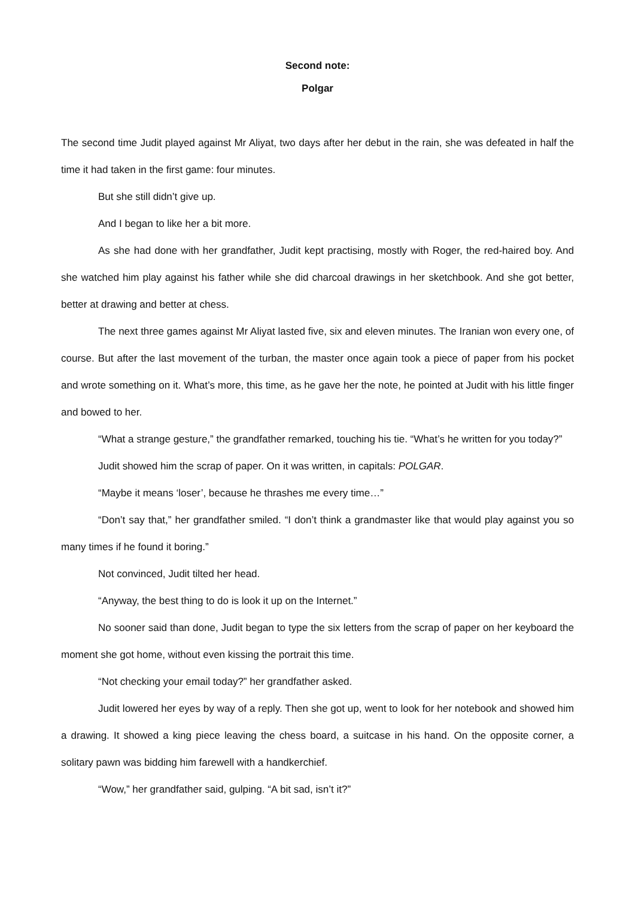Second note:
Polgar
The second time Judit played against Mr Aliyat, two days after her debut in the rain, she was defeated in half the time it had taken in the first game: four minutes.
But she still didn’t give up.
And I began to like her a bit more.
As she had done with her grandfather, Judit kept practising, mostly with Roger, the red-haired boy. And she watched him play against his father while she did charcoal drawings in her sketchbook. And she got better, better at drawing and better at chess.
The next three games against Mr Aliyat lasted five, six and eleven minutes. The Iranian won every one, of course. But after the last movement of the turban, the master once again took a piece of paper from his pocket and wrote something on it. What’s more, this time, as he gave her the note, he pointed at Judit with his little finger and bowed to her.
“What a strange gesture,” the grandfather remarked, touching his tie. “What’s he written for you today?”
Judit showed him the scrap of paper. On it was written, in capitals: POLGAR.
“Maybe it means ‘loser’, because he thrashes me every time…”
“Don’t say that,” her grandfather smiled. “I don’t think a grandmaster like that would play against you so many times if he found it boring.”
Not convinced, Judit tilted her head.
“Anyway, the best thing to do is look it up on the Internet.”
No sooner said than done, Judit began to type the six letters from the scrap of paper on her keyboard the moment she got home, without even kissing the portrait this time.
“Not checking your email today?” her grandfather asked.
Judit lowered her eyes by way of a reply. Then she got up, went to look for her notebook and showed him a drawing. It showed a king piece leaving the chess board, a suitcase in his hand. On the opposite corner, a solitary pawn was bidding him farewell with a handkerchief.
“Wow,” her grandfather said, gulping. “A bit sad, isn’t it?”